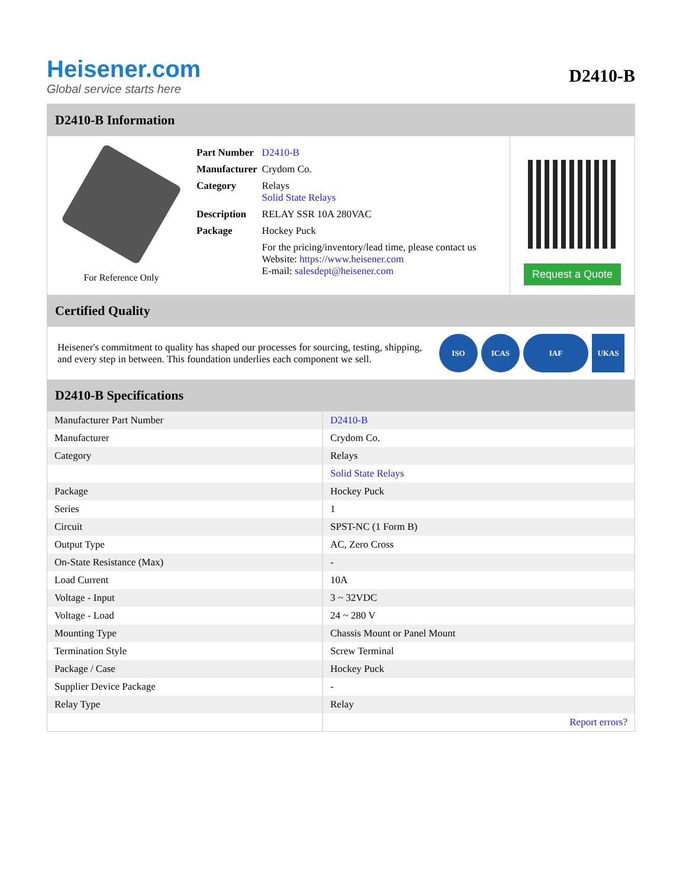Heisener.com
Global service starts here
D2410-B
D2410-B Information
For Reference Only
| Part Number | D2410-B |
| Manufacturer | Crydom Co. |
| Category | Relays Solid State Relays |
| Description | RELAY SSR 10A 280VAC |
| Package | Hockey Puck |
| | For the pricing/inventory/lead time, please contact us Website: https://www.heisener.com E-mail: salesdept@heisener.com |
Request a Quote
Certified Quality
Heisener's commitment to quality has shaped our processes for sourcing, testing, shipping, and every step in between. This foundation underlies each component we sell.
ISO ICAS IAF UKAS
D2410-B Specifications
| Manufacturer Part Number | D2410-B |
| Manufacturer | Crydom Co. |
| Category | Relays |
| | Solid State Relays |
| Package | Hockey Puck |
| Series | 1 |
| Circuit | SPST-NC (1 Form B) |
| Output Type | AC, Zero Cross |
| On-State Resistance (Max) | - |
| Load Current | 10A |
| Voltage - Input | 3 ~ 32VDC |
| Voltage - Load | 24 ~ 280 V |
| Mounting Type | Chassis Mount or Panel Mount |
| Termination Style | Screw Terminal |
| Package / Case | Hockey Puck |
| Supplier Device Package | - |
| Relay Type | Relay |
| | Report errors? |